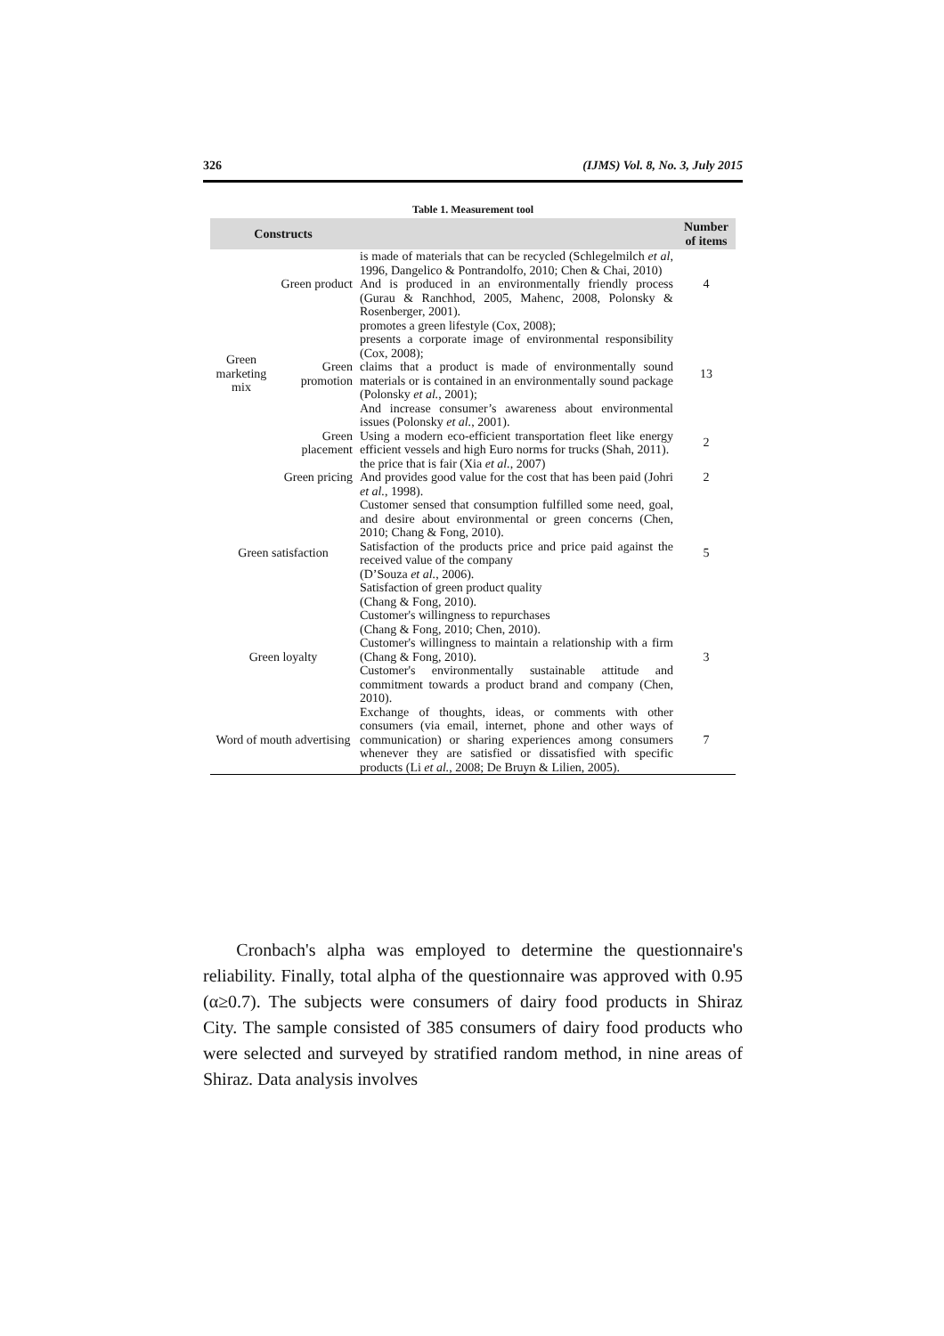326 (IJMS) Vol. 8, No. 3, July 2015
Table 1. Measurement tool
| Constructs | | | Number of items |
| --- | --- | --- | --- |
| Green marketing mix | Green product | is made of materials that can be recycled (Schlegelmilch et al , 1996, Dangelico & Pontrandolfo, 2010; Chen & Chai, 2010) And is produced in an environmentally friendly process (Gurau & Ranchhod, 2005, Mahenc, 2008, Polonsky & Rosenberger, 2001). | 4 |
| | Green promotion | promotes a green lifestyle (Cox, 2008); presents a corporate image of environmental responsibility (Cox, 2008); claims that a product is made of environmentally sound materials or is contained in an environmentally sound package (Polonsky et al. , 2001); And increase consumer’s awareness about environmental issues (Polonsky et al. , 2001). | 13 |
| | Green placement | Using a modern eco-efficient transportation fleet like energy efficient vessels and high Euro norms for trucks (Shah, 2011). | 2 |
| | Green pricing | the price that is fair (Xia et al. , 2007) And provides good value for the cost that has been paid (Johri et al. , 1998). | 2 |
| Green satisfaction | | Customer sensed that consumption fulfilled some need, goal, and desire about environmental or green concerns (Chen, 2010; Chang & Fong, 2010). Satisfaction of the products price and price paid against the received value of the company (D’Souza et al. , 2006). Satisfaction of green product quality (Chang & Fong, 2010). | 5 |
| Green loyalty | | Customer's willingness to repurchases (Chang & Fong, 2010; Chen, 2010). Customer's willingness to maintain a relationship with a firm (Chang & Fong, 2010). Customer's environmentally sustainable attitude and commitment towards a product brand and company (Chen, 2010). | 3 |
| Word of mouth advertising | | Exchange of thoughts, ideas, or comments with other consumers (via email, internet, phone and other ways of communication) or sharing experiences among consumers whenever they are satisfied or dissatisfied with specific products (Li et al. , 2008; De Bruyn & Lilien, 2005). | 7 |
Cronbach's alpha was employed to determine the questionnaire's reliability. Finally, total alpha of the questionnaire was approved with 0.95 (α≥0.7). The subjects were consumers of dairy food products in Shiraz City. The sample consisted of 385 consumers of dairy food products who were selected and surveyed by stratified random method, in nine areas of Shiraz. Data analysis involves